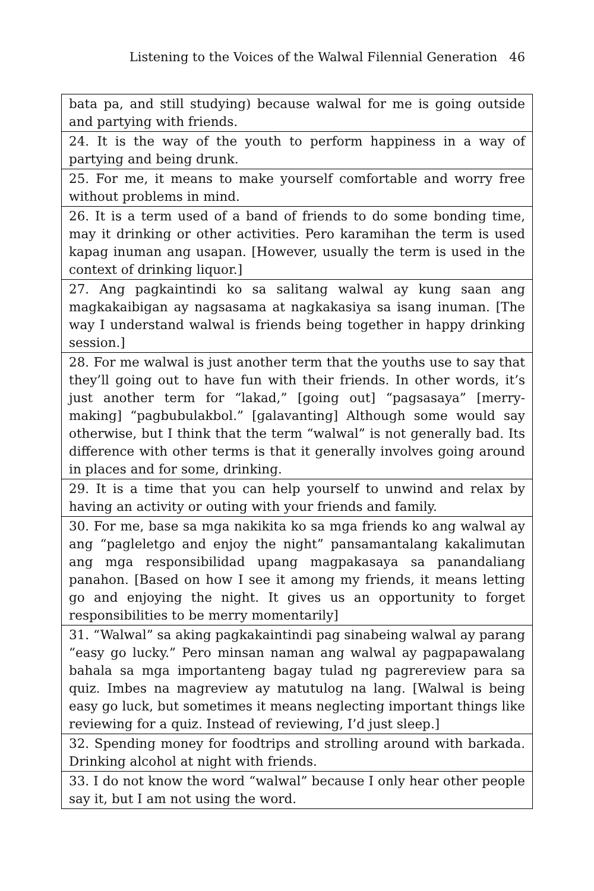Listening to the Voices of the Walwal Filennial Generation 46
| bata pa, and still studying) because walwal for me is going outside and partying with friends. |
| 24. It is the way of the youth to perform happiness in a way of partying and being drunk. |
| 25. For me, it means to make yourself comfortable and worry free without problems in mind. |
| 26. It is a term used of a band of friends to do some bonding time, may it drinking or other activities. Pero karamihan the term is used kapag inuman ang usapan. [However, usually the term is used in the context of drinking liquor.] |
| 27. Ang pagkaintindi ko sa salitang walwal ay kung saan ang magkakaibigan ay nagsasama at nagkakasiya sa isang inuman. [The way I understand walwal is friends being together in happy drinking session.] |
| 28. For me walwal is just another term that the youths use to say that they’ll going out to have fun with their friends. In other words, it’s just another term for “lakad,” [going out] “pagsasaya” [merry-making] “pagbubulakbol.” [galavanting] Although some would say otherwise, but I think that the term “walwal” is not generally bad. Its difference with other terms is that it generally involves going around in places and for some, drinking. |
| 29. It is a time that you can help yourself to unwind and relax by having an activity or outing with your friends and family. |
| 30. For me, base sa mga nakikita ko sa mga friends ko ang walwal ay ang “pagleletgo and enjoy the night” pansamantalang kakalimutan ang mga responsibilidad upang magpakasaya sa panandaliang panahon. [Based on how I see it among my friends, it means letting go and enjoying the night. It gives us an opportunity to forget responsibilities to be merry momentarily] |
| 31. “Walwal” sa aking pagkakaintindi pag sinabeing walwal ay parang “easy go lucky.” Pero minsan naman ang walwal ay pagpapawalang bahala sa mga importanteng bagay tulad ng pagrereview para sa quiz. Imbes na magreview ay matutulog na lang. [Walwal is being easy go luck, but sometimes it means neglecting important things like reviewing for a quiz. Instead of reviewing, I’d just sleep.] |
| 32. Spending money for foodtrips and strolling around with barkada. Drinking alcohol at night with friends. |
| 33. I do not know the word “walwal” because I only hear other people say it, but I am not using the word. |